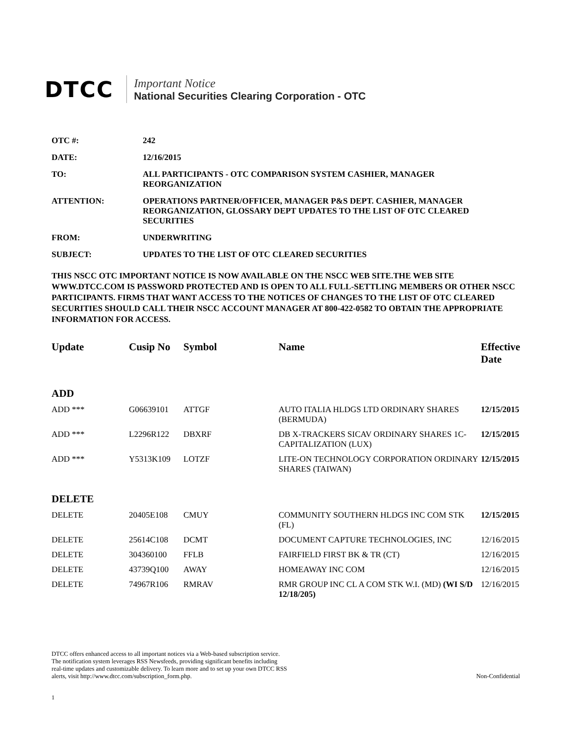DTCC
Important Notice
National Securities Clearing Corporation - OTC
OTC #: 242
DATE: 12/16/2015
TO: ALL PARTICIPANTS - OTC COMPARISON SYSTEM CASHIER, MANAGER REORGANIZATION
ATTENTION: OPERATIONS PARTNER/OFFICER, MANAGER P&S DEPT. CASHIER, MANAGER REORGANIZATION, GLOSSARY DEPT UPDATES TO THE LIST OF OTC CLEARED SECURITIES
FROM: UNDERWRITING
SUBJECT: UPDATES TO THE LIST OF OTC CLEARED SECURITIES
THIS NSCC OTC IMPORTANT NOTICE IS NOW AVAILABLE ON THE NSCC WEB SITE.THE WEB SITE WWW.DTCC.COM IS PASSWORD PROTECTED AND IS OPEN TO ALL FULL-SETTLING MEMBERS OR OTHER NSCC PARTICIPANTS. FIRMS THAT WANT ACCESS TO THE NOTICES OF CHANGES TO THE LIST OF OTC CLEARED SECURITIES SHOULD CALL THEIR NSCC ACCOUNT MANAGER AT 800-422-0582 TO OBTAIN THE APPROPRIATE INFORMATION FOR ACCESS.
| Update | Cusip No | Symbol | Name | Effective Date |
| --- | --- | --- | --- | --- |
| ADD | | | | |
| ADD *** | G06639101 | ATTGF | AUTO ITALIA HLDGS LTD ORDINARY SHARES (BERMUDA) | 12/15/2015 |
| ADD *** | L2296R122 | DBXRF | DB X-TRACKERS SICAV ORDINARY SHARES 1C-CAPITALIZATION (LUX) | 12/15/2015 |
| ADD *** | Y5313K109 | LOTZF | LITE-ON TECHNOLOGY CORPORATION ORDINARY SHARES (TAIWAN) | 12/15/2015 |
| DELETE | | | | |
| DELETE | 20405E108 | CMUY | COMMUNITY SOUTHERN HLDGS INC COM STK (FL) | 12/15/2015 |
| DELETE | 25614C108 | DCMT | DOCUMENT CAPTURE TECHNOLOGIES, INC | 12/16/2015 |
| DELETE | 304360100 | FFLB | FAIRFIELD FIRST BK & TR (CT) | 12/16/2015 |
| DELETE | 43739Q100 | AWAY | HOMEAWAY INC COM | 12/16/2015 |
| DELETE | 74967R106 | RMRAV | RMR GROUP INC CL A COM STK W.I. (MD) (WI S/D 12/18/205) | 12/16/2015 |
DTCC offers enhanced access to all important notices via a Web-based subscription service.
The notification system leverages RSS Newsfeeds, providing significant benefits including
real-time updates and customizable delivery. To learn more and to set up your own DTCC RSS
alerts, visit http://www.dtcc.com/subscription_form.php.
Non-Confidential
1